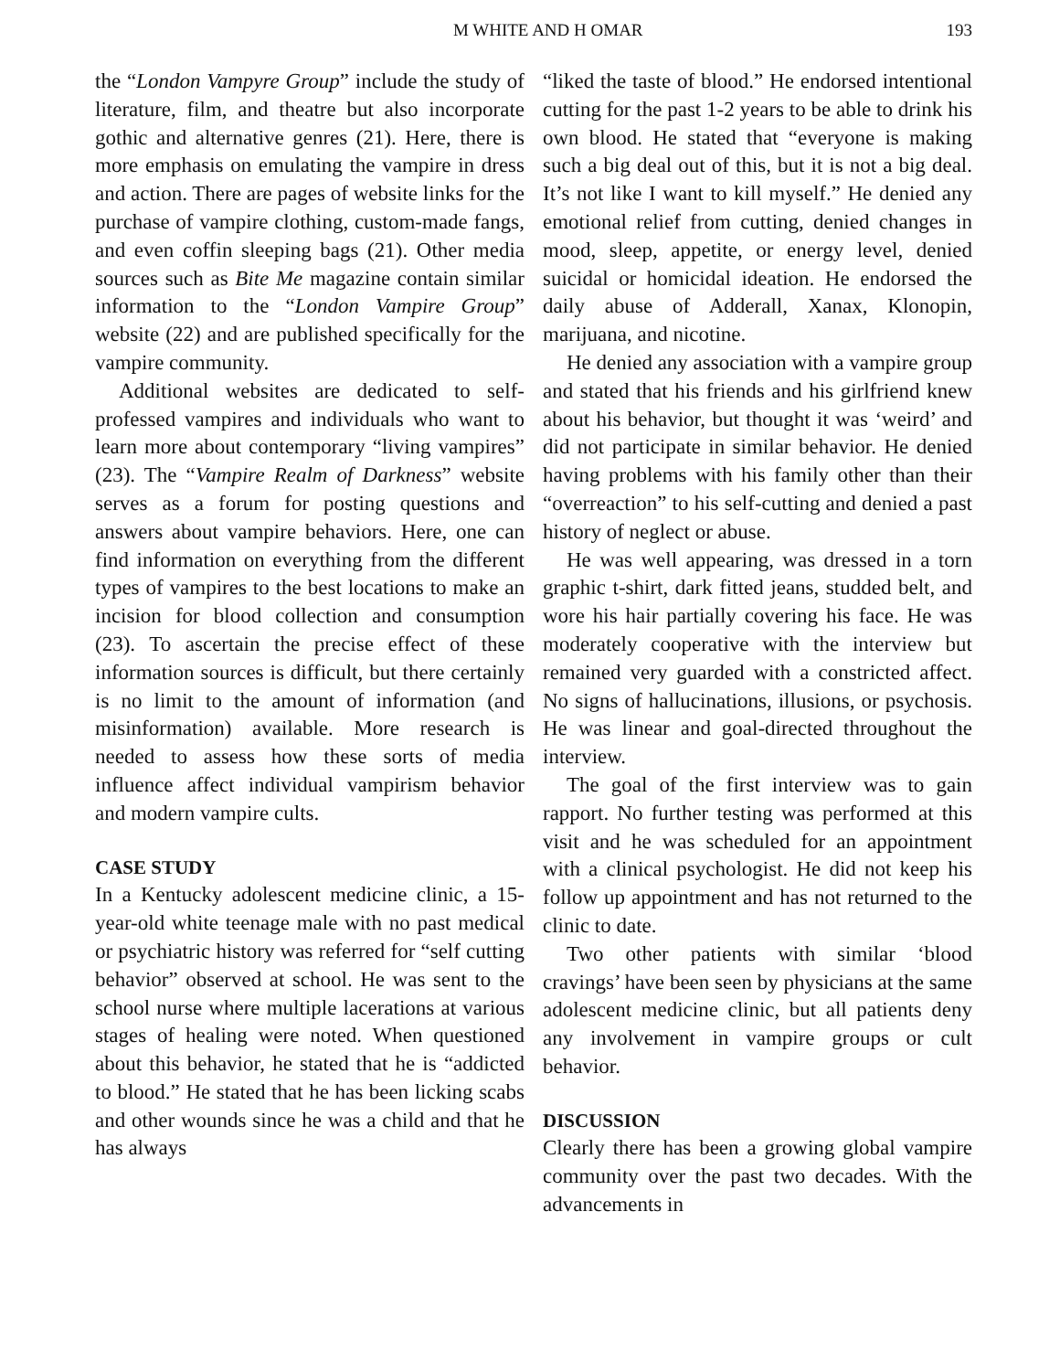M WHITE AND H OMAR 193
the “London Vampyre Group” include the study of literature, film, and theatre but also incorporate gothic and alternative genres (21). Here, there is more emphasis on emulating the vampire in dress and action. There are pages of website links for the purchase of vampire clothing, custom-made fangs, and even coffin sleeping bags (21). Other media sources such as Bite Me magazine contain similar information to the “London Vampire Group” website (22) and are published specifically for the vampire community.
Additional websites are dedicated to self-professed vampires and individuals who want to learn more about contemporary “living vampires” (23). The “Vampire Realm of Darkness” website serves as a forum for posting questions and answers about vampire behaviors. Here, one can find information on everything from the different types of vampires to the best locations to make an incision for blood collection and consumption (23). To ascertain the precise effect of these information sources is difficult, but there certainly is no limit to the amount of information (and misinformation) available. More research is needed to assess how these sorts of media influence affect individual vampirism behavior and modern vampire cults.
CASE STUDY
In a Kentucky adolescent medicine clinic, a 15-year-old white teenage male with no past medical or psychiatric history was referred for “self cutting behavior” observed at school. He was sent to the school nurse where multiple lacerations at various stages of healing were noted. When questioned about this behavior, he stated that he is “addicted to blood.” He stated that he has been licking scabs and other wounds since he was a child and that he has always
“liked the taste of blood.” He endorsed intentional cutting for the past 1-2 years to be able to drink his own blood. He stated that “everyone is making such a big deal out of this, but it is not a big deal. It’s not like I want to kill myself.” He denied any emotional relief from cutting, denied changes in mood, sleep, appetite, or energy level, denied suicidal or homicidal ideation. He endorsed the daily abuse of Adderall, Xanax, Klonopin, marijuana, and nicotine.
He denied any association with a vampire group and stated that his friends and his girlfriend knew about his behavior, but thought it was ‘weird’ and did not participate in similar behavior. He denied having problems with his family other than their “overreaction” to his self-cutting and denied a past history of neglect or abuse.
He was well appearing, was dressed in a torn graphic t-shirt, dark fitted jeans, studded belt, and wore his hair partially covering his face. He was moderately cooperative with the interview but remained very guarded with a constricted affect. No signs of hallucinations, illusions, or psychosis. He was linear and goal-directed throughout the interview.
The goal of the first interview was to gain rapport. No further testing was performed at this visit and he was scheduled for an appointment with a clinical psychologist. He did not keep his follow up appointment and has not returned to the clinic to date.
Two other patients with similar ‘blood cravings’ have been seen by physicians at the same adolescent medicine clinic, but all patients deny any involvement in vampire groups or cult behavior.
DISCUSSION
Clearly there has been a growing global vampire community over the past two decades. With the advancements in